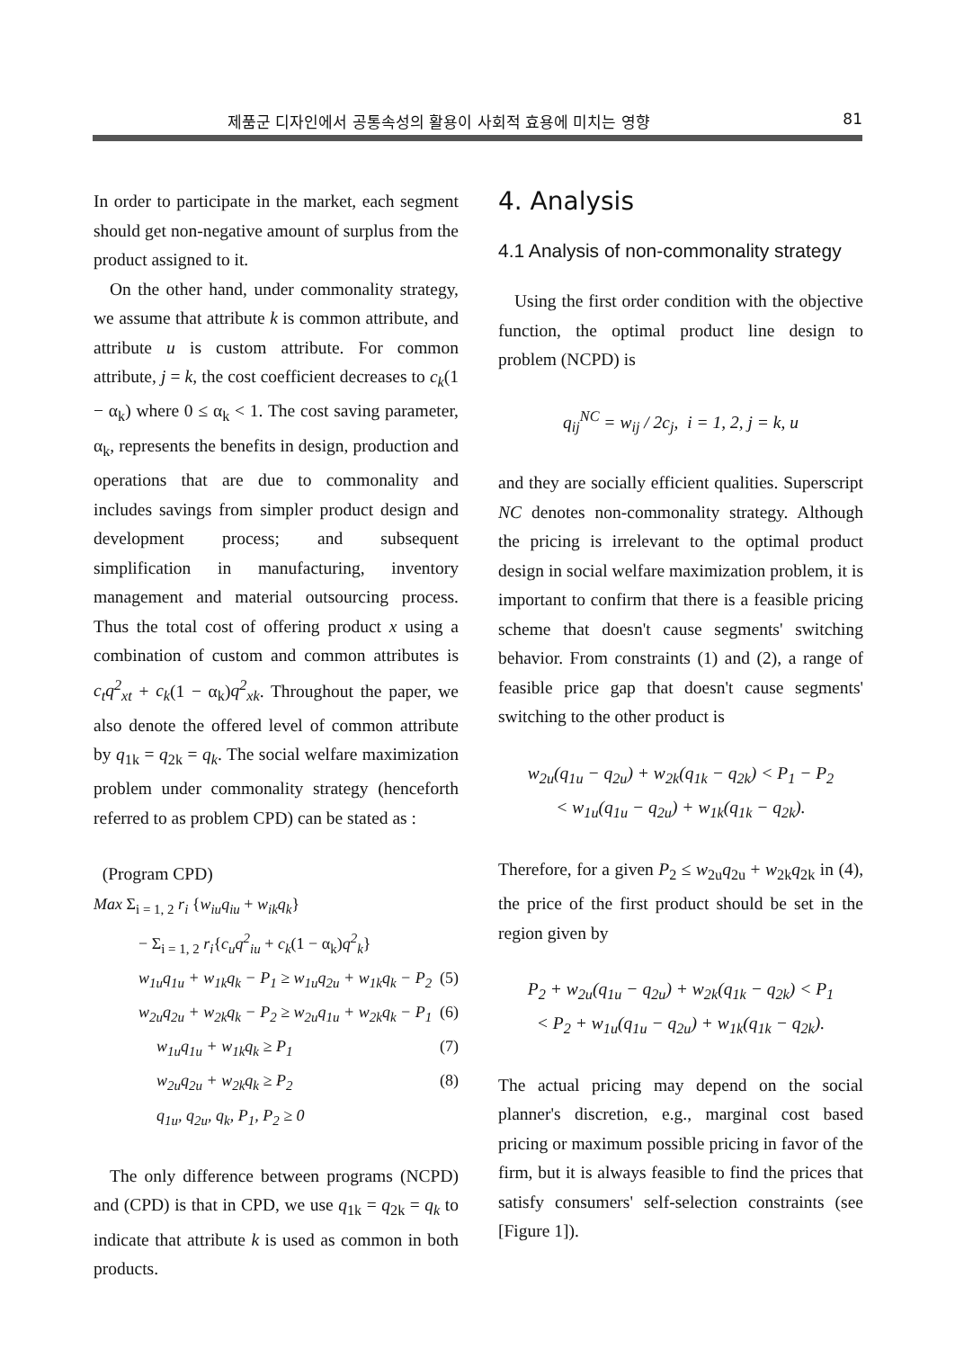제품군 디자인에서 공통속성의 활용이 사회적 효용에 미치는 영향 81
In order to participate in the market, each segment should get non-negative amount of surplus from the product assigned to it.
On the other hand, under commonality strategy, we assume that attribute k is common attribute, and attribute u is custom attribute. For common attribute, j = k, the cost coefficient decreases to c<sub>k</sub>(1 − α<sub>k</sub>) where 0 ≤ α<sub>k</sub> < 1. The cost saving parameter, α<sub>k</sub>, represents the benefits in design, production and operations that are due to commonality and includes savings from simpler product design and development process; and subsequent simplification in manufacturing, inventory management and material outsourcing process. Thus the total cost of offering product x using a combination of custom and common attributes is c<sub>t</sub>q<sup>2</sup><sub>xt</sub> + c<sub>k</sub>(1 − α<sub>k</sub>)q<sup>2</sup><sub>xk</sub>. Throughout the paper, we also denote the offered level of common attribute by q<sub>1k</sub> = q<sub>2k</sub> = q<sub>k</sub>. The social welfare maximization problem under commonality strategy (henceforth referred to as problem CPD) can be stated as :
(Program CPD)
Max Σ<sub>i = 1, 2</sub> r<sub>i</sub> {w<sub>iu</sub>q<sub>iu</sub> + w<sub>ik</sub>q<sub>k</sub>}
− Σ<sub>i = 1, 2</sub> r<sub>i</sub>{c<sub>u</sub>q<sup>2</sup><sub>iu</sub> + c<sub>k</sub>(1 − α<sub>k</sub>)q<sup>2</sup><sub>k</sub>}
w<sub>1u</sub>q<sub>1u</sub> + w<sub>1k</sub>q<sub>k</sub> − P<sub>1</sub> ≥ w<sub>1u</sub>q<sub>2u</sub> + w<sub>1k</sub>q<sub>k</sub> − P<sub>2</sub> (5)
w<sub>2u</sub>q<sub>2u</sub> + w<sub>2k</sub>q<sub>k</sub> − P<sub>2</sub> ≥ w<sub>2u</sub>q<sub>1u</sub> + w<sub>2k</sub>q<sub>k</sub> − P<sub>1</sub> (6)
w<sub>1u</sub>q<sub>1u</sub> + w<sub>1k</sub>q<sub>k</sub> ≥ P<sub>1</sub> (7)
w<sub>2u</sub>q<sub>2u</sub> + w<sub>2k</sub>q<sub>k</sub> ≥ P<sub>2</sub> (8)
q<sub>1u</sub>, q<sub>2u</sub>, q<sub>k</sub>, P<sub>1</sub>, P<sub>2</sub> ≥ 0
The only difference between programs (NCPD) and (CPD) is that in CPD, we use q<sub>1k</sub> = q<sub>2k</sub> = q<sub>k</sub> to indicate that attribute k is used as common in both products.
4. Analysis
4.1 Analysis of non-commonality strategy
Using the first order condition with the objective function, the optimal product line design to problem (NCPD) is
q<sub>ij</sub><sup>NC</sup> = w<sub>ij</sub> / 2c<sub>j</sub>, i = 1, 2, j = k, u
and they are socially efficient qualities. Superscript NC denotes non-commonality strategy. Although the pricing is irrelevant to the optimal product design in social welfare maximization problem, it is important to confirm that there is a feasible pricing scheme that doesn't cause segments' switching behavior. From constraints (1) and (2), a range of feasible price gap that doesn't cause segments' switching to the other product is
w<sub>2u</sub>(q<sub>1u</sub> − q<sub>2u</sub>) + w<sub>2k</sub>(q<sub>1k</sub> − q<sub>2k</sub>) < P<sub>1</sub> − P<sub>2</sub>
< w<sub>1u</sub>(q<sub>1u</sub> − q<sub>2u</sub>) + w<sub>1k</sub>(q<sub>1k</sub> − q<sub>2k</sub>).
Therefore, for a given P<sub>2</sub> ≤ w<sub>2u</sub>q<sub>2u</sub> + w<sub>2k</sub>q<sub>2k</sub> in (4), the price of the first product should be set in the region given by
P<sub>2</sub> + w<sub>2u</sub>(q<sub>1u</sub> − q<sub>2u</sub>) + w<sub>2k</sub>(q<sub>1k</sub> − q<sub>2k</sub>) < P<sub>1</sub>
< P<sub>2</sub> + w<sub>1u</sub>(q<sub>1u</sub> − q<sub>2u</sub>) + w<sub>1k</sub>(q<sub>1k</sub> − q<sub>2k</sub>).
The actual pricing may depend on the social planner's discretion, e.g., marginal cost based pricing or maximum possible pricing in favor of the firm, but it is always feasible to find the prices that satisfy consumers' self-selection constraints (see [Figure 1]).